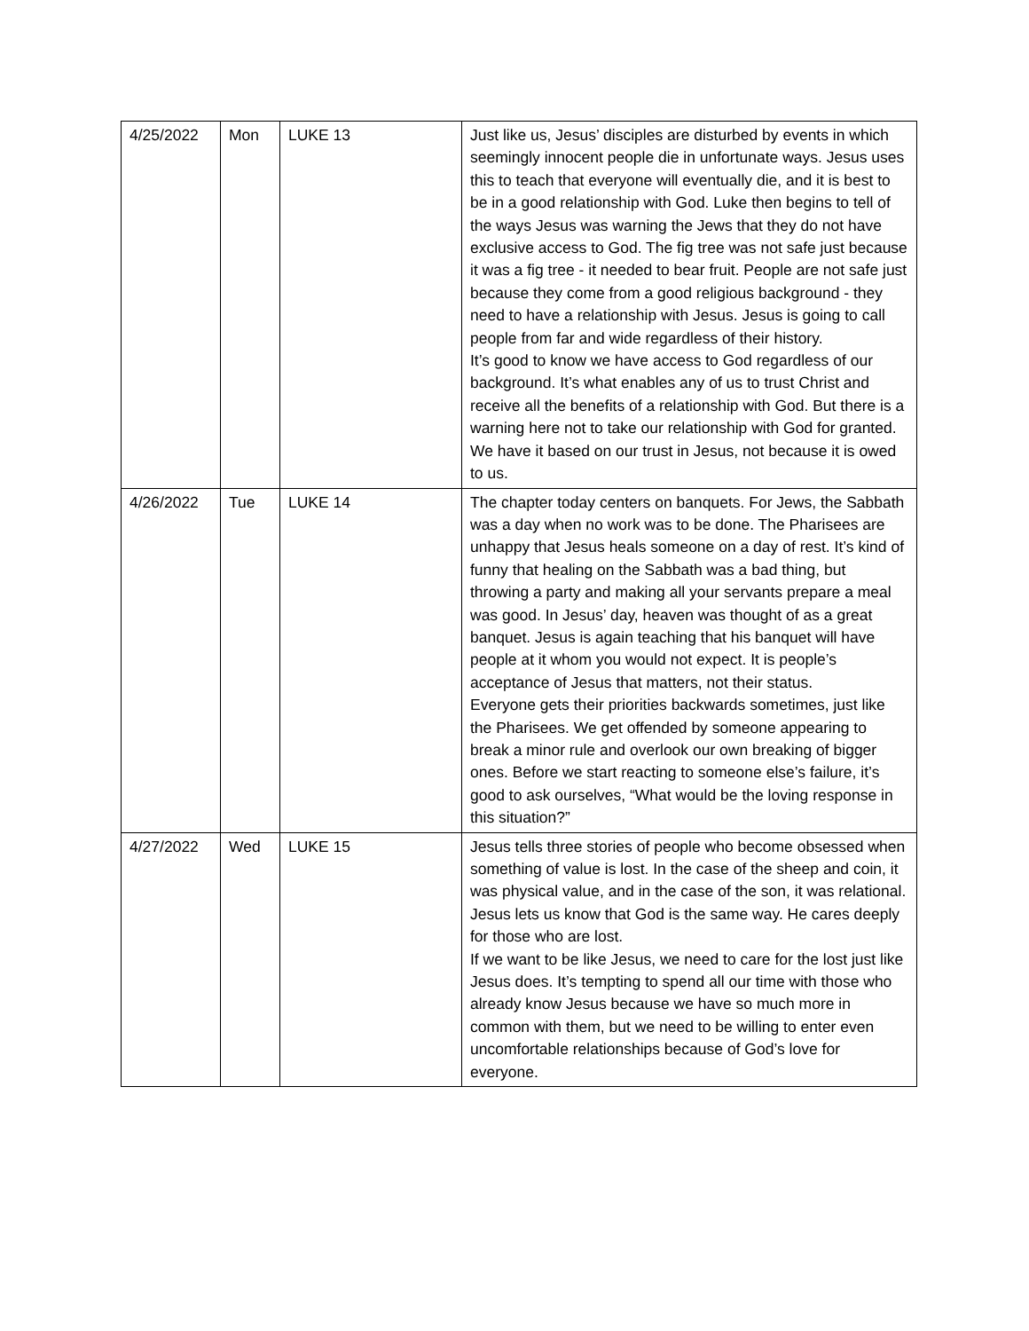| 4/25/2022 | Mon | LUKE 13 | Just like us, Jesus’ disciples are disturbed by events in which seemingly innocent people die in unfortunate ways. Jesus uses this to teach that everyone will eventually die, and it is best to be in a good relationship with God. Luke then begins to tell of the ways Jesus was warning the Jews that they do not have exclusive access to God. The fig tree was not safe just because it was a fig tree - it needed to bear fruit. People are not safe just because they come from a good religious background - they need to have a relationship with Jesus. Jesus is going to call people from far and wide regardless of their history. It’s good to know we have access to God regardless of our background. It’s what enables any of us to trust Christ and receive all the benefits of a relationship with God. But there is a warning here not to take our relationship with God for granted. We have it based on our trust in Jesus, not because it is owed to us. |
| 4/26/2022 | Tue | LUKE 14 | The chapter today centers on banquets. For Jews, the Sabbath was a day when no work was to be done. The Pharisees are unhappy that Jesus heals someone on a day of rest. It’s kind of funny that healing on the Sabbath was a bad thing, but throwing a party and making all your servants prepare a meal was good. In Jesus’ day, heaven was thought of as a great banquet. Jesus is again teaching that his banquet will have people at it whom you would not expect. It is people’s acceptance of Jesus that matters, not their status. Everyone gets their priorities backwards sometimes, just like the Pharisees. We get offended by someone appearing to break a minor rule and overlook our own breaking of bigger ones. Before we start reacting to someone else’s failure, it’s good to ask ourselves, “What would be the loving response in this situation?” |
| 4/27/2022 | Wed | LUKE 15 | Jesus tells three stories of people who become obsessed when something of value is lost. In the case of the sheep and coin, it was physical value, and in the case of the son, it was relational. Jesus lets us know that God is the same way. He cares deeply for those who are lost. If we want to be like Jesus, we need to care for the lost just like Jesus does. It’s tempting to spend all our time with those who already know Jesus because we have so much more in common with them, but we need to be willing to enter even uncomfortable relationships because of God’s love for everyone. |